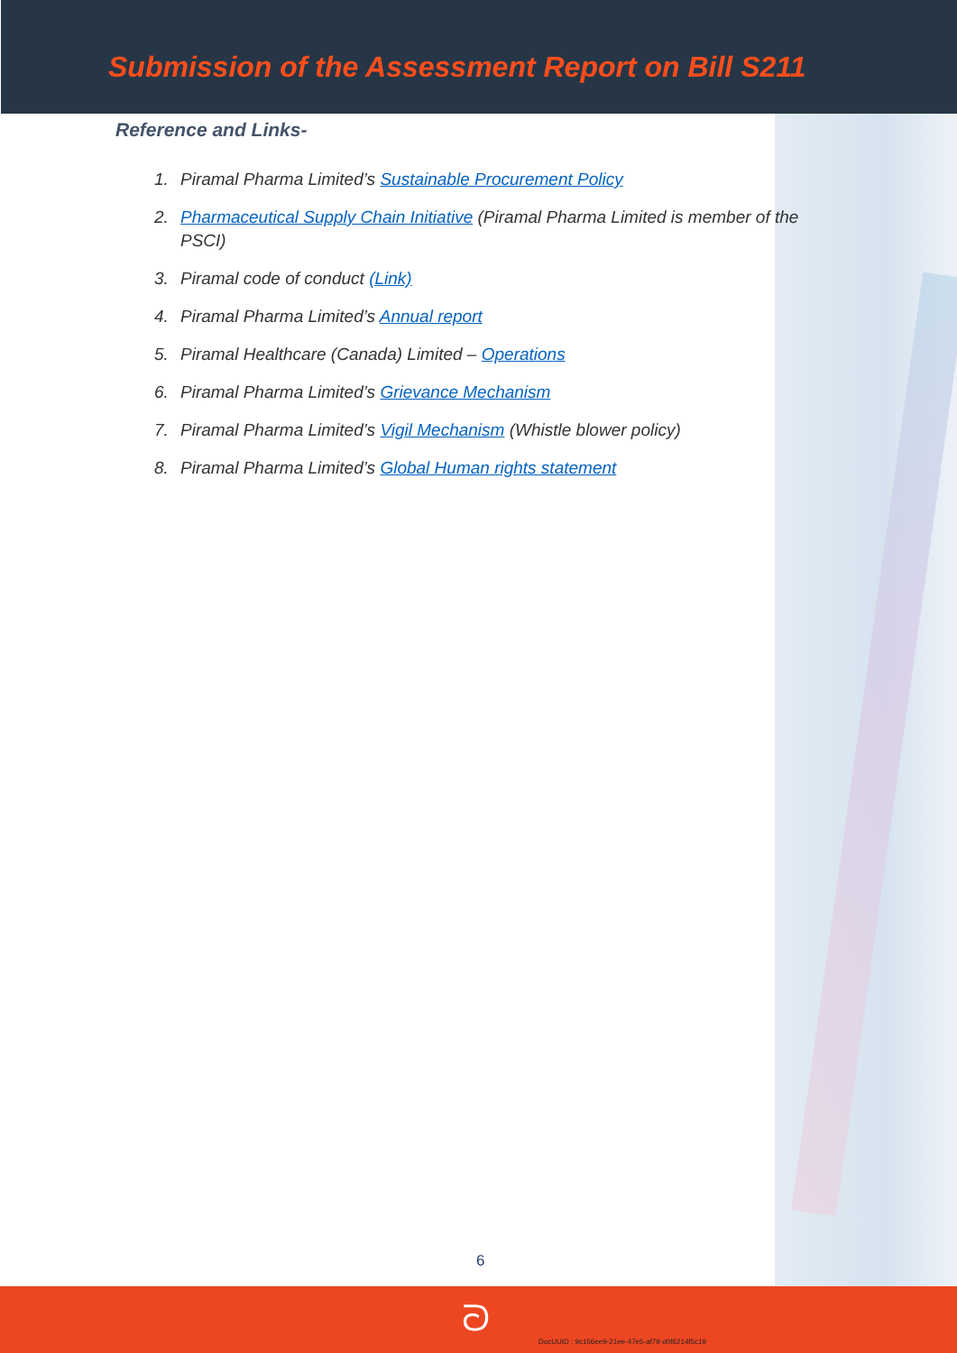Submission of the Assessment Report on Bill S211
Reference and Links-
1. Piramal Pharma Limited’s Sustainable Procurement Policy
2. Pharmaceutical Supply Chain Initiative (Piramal Pharma Limited is member of the PSCI)
3. Piramal code of conduct (Link)
4. Piramal Pharma Limited’s Annual report
5. Piramal Healthcare (Canada) Limited – Operations
6. Piramal Pharma Limited’s Grievance Mechanism
7. Piramal Pharma Limited’s Vigil Mechanism (Whistle blower policy)
8. Piramal Pharma Limited’s Global Human rights statement
6
ᘐ
DocUUID : 9c156ee9-21ee-47e5-af79-d0f6214f5c19